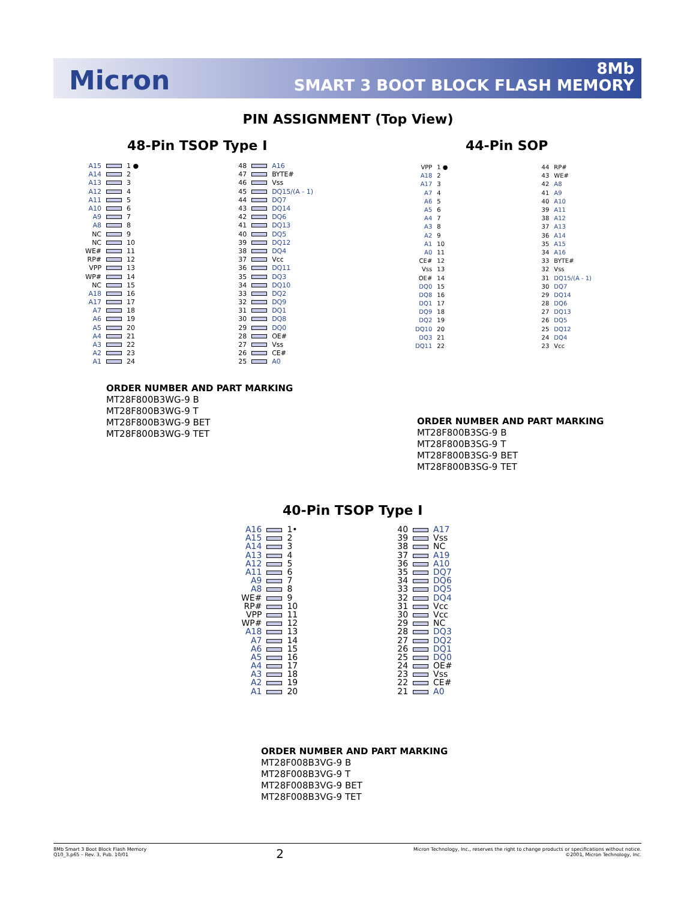Micron
8Mb
SMART 3 BOOT BLOCK FLASH MEMORY
PIN ASSIGNMENT (Top View)
48-Pin TSOP Type I 44-Pin SOP
| A15 | | 1 ● | | 48 | | A16 |
| A14 | | 2 | | 47 | | BYTE# |
| A13 | | 3 | | 46 | | Vss |
| A12 | | 4 | | 45 | | DQ15/(A - 1) |
| A11 | | 5 | | 44 | | DQ7 |
| A10 | | 6 | | 43 | | DQ14 |
| A9 | | 7 | | 42 | | DQ6 |
| A8 | | 8 | | 41 | | DQ13 |
| NC | | 9 | | 40 | | DQ5 |
| NC | | 10 | | 39 | | DQ12 |
| WE# | | 11 | | 38 | | DQ4 |
| RP# | | 12 | | 37 | | Vcc |
| VPP | | 13 | | 36 | | DQ11 |
| WP# | | 14 | | 35 | | DQ3 |
| NC | | 15 | | 34 | | DQ10 |
| A18 | | 16 | | 33 | | DQ2 |
| A17 | | 17 | | 32 | | DQ9 |
| A7 | | 18 | | 31 | | DQ1 |
| A6 | | 19 | | 30 | | DQ8 |
| A5 | | 20 | | 29 | | DQ0 |
| A4 | | 21 | | 28 | | OE# |
| A3 | | 22 | | 27 | | Vss |
| A2 | | 23 | | 26 | | CE# |
| A1 | | 24 | | 25 | | A0 |
| VPP | 1 ● | | 44 | RP# |
| A18 | 2 | | 43 | WE# |
| A17 | 3 | | 42 | A8 |
| A7 | 4 | | 41 | A9 |
| A6 | 5 | | 40 | A10 |
| A5 | 6 | | 39 | A11 |
| A4 | 7 | | 38 | A12 |
| A3 | 8 | | 37 | A13 |
| A2 | 9 | | 36 | A14 |
| A1 | 10 | | 35 | A15 |
| A0 | 11 | | 34 | A16 |
| CE# | 12 | | 33 | BYTE# |
| Vss | 13 | | 32 | Vss |
| OE# | 14 | | 31 | DQ15/(A - 1) |
| DQ0 | 15 | | 30 | DQ7 |
| DQ8 | 16 | | 29 | DQ14 |
| DQ1 | 17 | | 28 | DQ6 |
| DQ9 | 18 | | 27 | DQ13 |
| DQ2 | 19 | | 26 | DQ5 |
| DQ10 | 20 | | 25 | DQ12 |
| DQ3 | 21 | | 24 | DQ4 |
| DQ11 | 22 | | 23 | Vcc |
ORDER NUMBER AND PART MARKING
MT28F800B3WG-9 B
MT28F800B3WG-9 T
MT28F800B3WG-9 BET
MT28F800B3WG-9 TET
ORDER NUMBER AND PART MARKING
MT28F800B3SG-9 B
MT28F800B3SG-9 T
MT28F800B3SG-9 BET
MT28F800B3SG-9 TET
40-Pin TSOP Type I
| A16 | | 1• | | 40 | | A17 |
| A15 | | 2 | | 39 | | Vss |
| A14 | | 3 | | 38 | | NC |
| A13 | | 4 | | 37 | | A19 |
| A12 | | 5 | | 36 | | A10 |
| A11 | | 6 | | 35 | | DQ7 |
| A9 | | 7 | | 34 | | DQ6 |
| A8 | | 8 | | 33 | | DQ5 |
| WE# | | 9 | | 32 | | DQ4 |
| RP# | | 10 | | 31 | | Vcc |
| VPP | | 11 | | 30 | | Vcc |
| WP# | | 12 | | 29 | | NC |
| A18 | | 13 | | 28 | | DQ3 |
| A7 | | 14 | | 27 | | DQ2 |
| A6 | | 15 | | 26 | | DQ1 |
| A5 | | 16 | | 25 | | DQ0 |
| A4 | | 17 | | 24 | | OE# |
| A3 | | 18 | | 23 | | Vss |
| A2 | | 19 | | 22 | | CE# |
| A1 | | 20 | | 21 | | A0 |
ORDER NUMBER AND PART MARKING
MT28F008B3VG-9 B
MT28F008B3VG-9 T
MT28F008B3VG-9 BET
MT28F008B3VG-9 TET
8Mb Smart 3 Boot Block Flash Memory
Q10_3.p65 – Rev. 3, Pub. 10/01
Micron Technology, Inc., reserves the right to change products or specifications without notice.
©2001, Micron Technology, Inc.
2